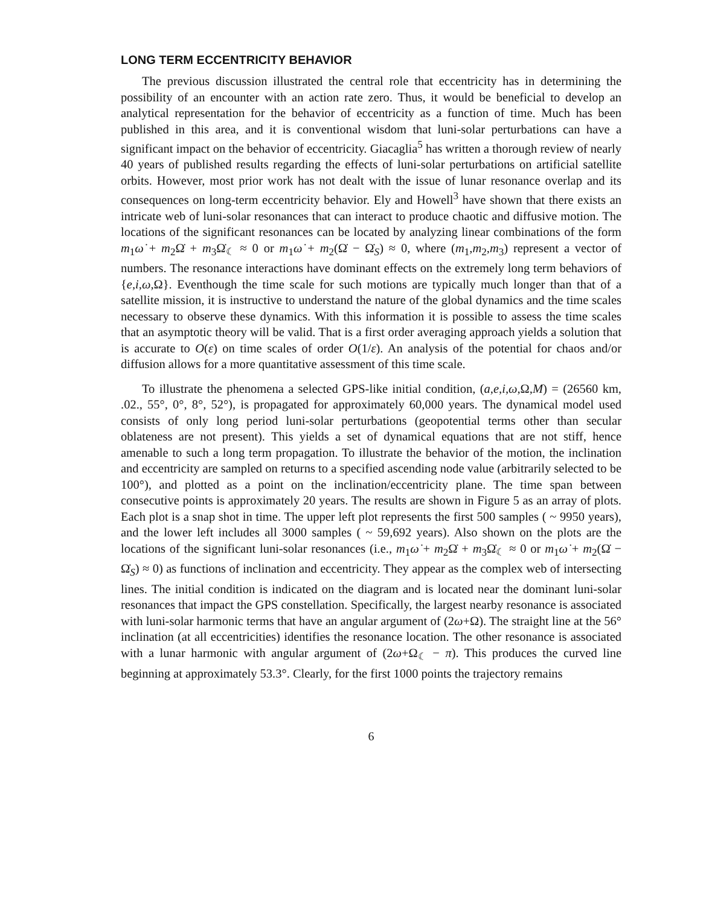LONG TERM ECCENTRICITY BEHAVIOR
The previous discussion illustrated the central role that eccentricity has in determining the possibility of an encounter with an action rate zero. Thus, it would be beneficial to develop an analytical representation for the behavior of eccentricity as a function of time. Much has been published in this area, and it is conventional wisdom that luni-solar perturbations can have a significant impact on the behavior of eccentricity. Giacaglia<sup>5</sup> has written a thorough review of nearly 40 years of published results regarding the effects of luni-solar perturbations on artificial satellite orbits. However, most prior work has not dealt with the issue of lunar resonance overlap and its consequences on long-term eccentricity behavior. Ely and Howell<sup>3</sup> have shown that there exists an intricate web of luni-solar resonances that can interact to produce chaotic and diffusive motion. The locations of the significant resonances can be located by analyzing linear combinations of the form m<sub>1</sub>ω̇ + m<sub>2</sub>Ω̇ + m<sub>3</sub>Ω̇<sub>☾</sub> ≈ 0 or m<sub>1</sub>ω̇ + m<sub>2</sub>(Ω̇ − Ω̇<sub>S</sub>) ≈ 0, where (m<sub>1</sub>,m<sub>2</sub>,m<sub>3</sub>) represent a vector of numbers. The resonance interactions have dominant effects on the extremely long term behaviors of {e,i,ω,Ω}. Eventhough the time scale for such motions are typically much longer than that of a satellite mission, it is instructive to understand the nature of the global dynamics and the time scales necessary to observe these dynamics. With this information it is possible to assess the time scales that an asymptotic theory will be valid. That is a first order averaging approach yields a solution that is accurate to O(ε) on time scales of order O(1/ε). An analysis of the potential for chaos and/or diffusion allows for a more quantitative assessment of this time scale.
To illustrate the phenomena a selected GPS-like initial condition, (a,e,i,ω,Ω,M) = (26560 km, .02., 55°, 0°, 8°, 52°), is propagated for approximately 60,000 years. The dynamical model used consists of only long period luni-solar perturbations (geopotential terms other than secular oblateness are not present). This yields a set of dynamical equations that are not stiff, hence amenable to such a long term propagation. To illustrate the behavior of the motion, the inclination and eccentricity are sampled on returns to a specified ascending node value (arbitrarily selected to be 100°), and plotted as a point on the inclination/eccentricity plane. The time span between consecutive points is approximately 20 years. The results are shown in Figure 5 as an array of plots. Each plot is a snap shot in time. The upper left plot represents the first 500 samples ( ~ 9950 years), and the lower left includes all 3000 samples ( ~ 59,692 years). Also shown on the plots are the locations of the significant luni-solar resonances (i.e., m<sub>1</sub>ω̇ + m<sub>2</sub>Ω̇ + m<sub>3</sub>Ω̇<sub>☾</sub> ≈ 0 or m<sub>1</sub>ω̇ + m<sub>2</sub>(Ω̇ − Ω̇<sub>S</sub>) ≈ 0) as functions of inclination and eccentricity. They appear as the complex web of intersecting lines. The initial condition is indicated on the diagram and is located near the dominant luni-solar resonances that impact the GPS constellation. Specifically, the largest nearby resonance is associated with luni-solar harmonic terms that have an angular argument of (2ω+Ω). The straight line at the 56° inclination (at all eccentricities) identifies the resonance location. The other resonance is associated with a lunar harmonic with angular argument of (2ω+Ω<sub>☾</sub> − π). This produces the curved line beginning at approximately 53.3°. Clearly, for the first 1000 points the trajectory remains
6